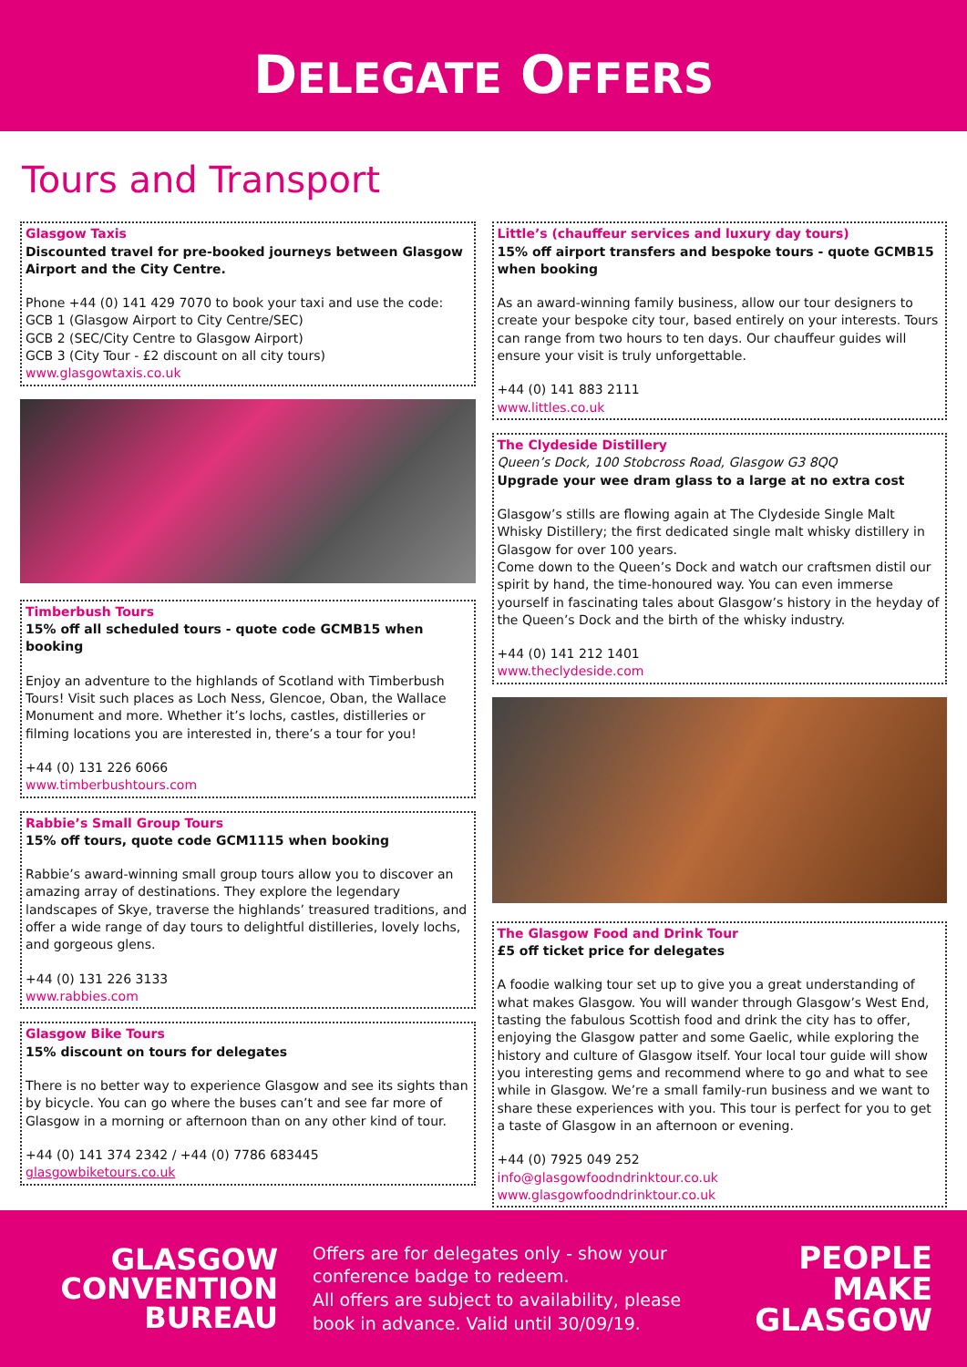DELEGATE OFFERS
Tours and Transport
Glasgow Taxis
Discounted travel for pre-booked journeys between Glasgow Airport and the City Centre.
Phone +44 (0) 141 429 7070 to book your taxi and use the code:
GCB 1 (Glasgow Airport to City Centre/SEC)
GCB 2 (SEC/City Centre to Glasgow Airport)
GCB 3 (City Tour - £2 discount on all city tours)
www.glasgowtaxis.co.uk
Timberbush Tours
15% off all scheduled tours - quote code GCMB15 when booking
Enjoy an adventure to the highlands of Scotland with Timberbush Tours! Visit such places as Loch Ness, Glencoe, Oban, the Wallace Monument and more. Whether it’s lochs, castles, distilleries or filming locations you are interested in, there’s a tour for you!
+44 (0) 131 226 6066
www.timberbushtours.com
Rabbie’s Small Group Tours
15% off tours, quote code GCM1115 when booking
Rabbie’s award-winning small group tours allow you to discover an amazing array of destinations. They explore the legendary landscapes of Skye, traverse the highlands’ treasured traditions, and offer a wide range of day tours to delightful distilleries, lovely lochs, and gorgeous glens.
+44 (0) 131 226 3133
www.rabbies.com
Glasgow Bike Tours
15% discount on tours for delegates
There is no better way to experience Glasgow and see its sights than by bicycle. You can go where the buses can’t and see far more of Glasgow in a morning or afternoon than on any other kind of tour.
+44 (0) 141 374 2342 / +44 (0) 7786 683445
glasgowbiketours.co.uk
Little’s (chauffeur services and luxury day tours)
15% off airport transfers and bespoke tours - quote GCMB15 when booking
As an award-winning family business, allow our tour designers to create your bespoke city tour, based entirely on your interests. Tours can range from two hours to ten days. Our chauffeur guides will ensure your visit is truly unforgettable.
+44 (0) 141 883 2111
www.littles.co.uk
The Clydeside Distillery
Queen’s Dock, 100 Stobcross Road, Glasgow G3 8QQ
Upgrade your wee dram glass to a large at no extra cost
Glasgow’s stills are flowing again at The Clydeside Single Malt Whisky Distillery; the first dedicated single malt whisky distillery in Glasgow for over 100 years.
Come down to the Queen’s Dock and watch our craftsmen distil our spirit by hand, the time-honoured way. You can even immerse yourself in fascinating tales about Glasgow’s history in the heyday of the Queen’s Dock and the birth of the whisky industry.
+44 (0) 141 212 1401
www.theclydeside.com
The Glasgow Food and Drink Tour
£5 off ticket price for delegates
A foodie walking tour set up to give you a great understanding of what makes Glasgow. You will wander through Glasgow’s West End, tasting the fabulous Scottish food and drink the city has to offer, enjoying the Glasgow patter and some Gaelic, while exploring the history and culture of Glasgow itself. Your local tour guide will show you interesting gems and recommend where to go and what to see while in Glasgow. We’re a small family-run business and we want to share these experiences with you. This tour is perfect for you to get a taste of Glasgow in an afternoon or evening.
+44 (0) 7925 049 252
info@glasgowfoodndrinktour.co.uk
www.glasgowfoodndrinktour.co.uk
GLASGOW
CONVENTION
BUREAU
Offers are for delegates only - show your conference badge to redeem.
All offers are subject to availability, please book in advance. Valid until 30/09/19.
PEOPLE
MAKE
GLASGOW